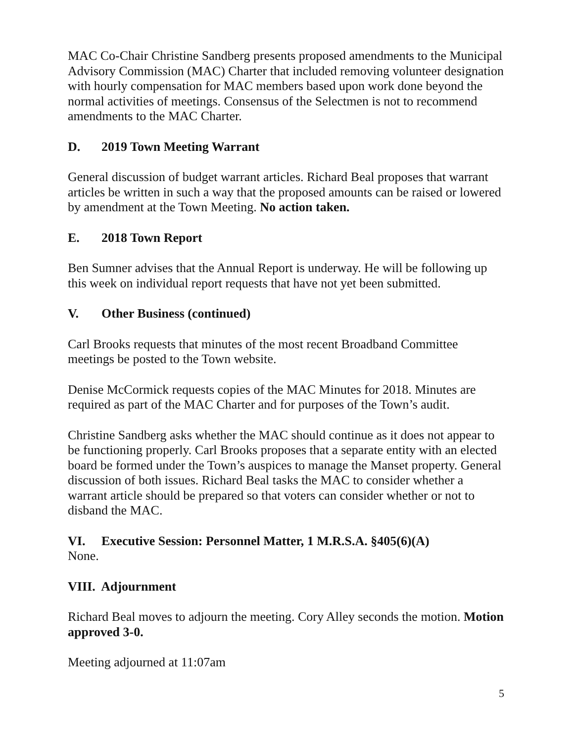MAC Co-Chair Christine Sandberg presents proposed amendments to the Municipal Advisory Commission (MAC) Charter that included removing volunteer designation with hourly compensation for MAC members based upon work done beyond the normal activities of meetings. Consensus of the Selectmen is not to recommend amendments to the MAC Charter.
D. 2019 Town Meeting Warrant
General discussion of budget warrant articles. Richard Beal proposes that warrant articles be written in such a way that the proposed amounts can be raised or lowered by amendment at the Town Meeting. No action taken.
E. 2018 Town Report
Ben Sumner advises that the Annual Report is underway. He will be following up this week on individual report requests that have not yet been submitted.
V. Other Business (continued)
Carl Brooks requests that minutes of the most recent Broadband Committee meetings be posted to the Town website.
Denise McCormick requests copies of the MAC Minutes for 2018. Minutes are required as part of the MAC Charter and for purposes of the Town’s audit.
Christine Sandberg asks whether the MAC should continue as it does not appear to be functioning properly. Carl Brooks proposes that a separate entity with an elected board be formed under the Town’s auspices to manage the Manset property. General discussion of both issues. Richard Beal tasks the MAC to consider whether a warrant article should be prepared so that voters can consider whether or not to disband the MAC.
VI. Executive Session: Personnel Matter, 1 M.R.S.A. §405(6)(A)
None.
VIII. Adjournment
Richard Beal moves to adjourn the meeting. Cory Alley seconds the motion. Motion approved 3-0.
Meeting adjourned at 11:07am
5